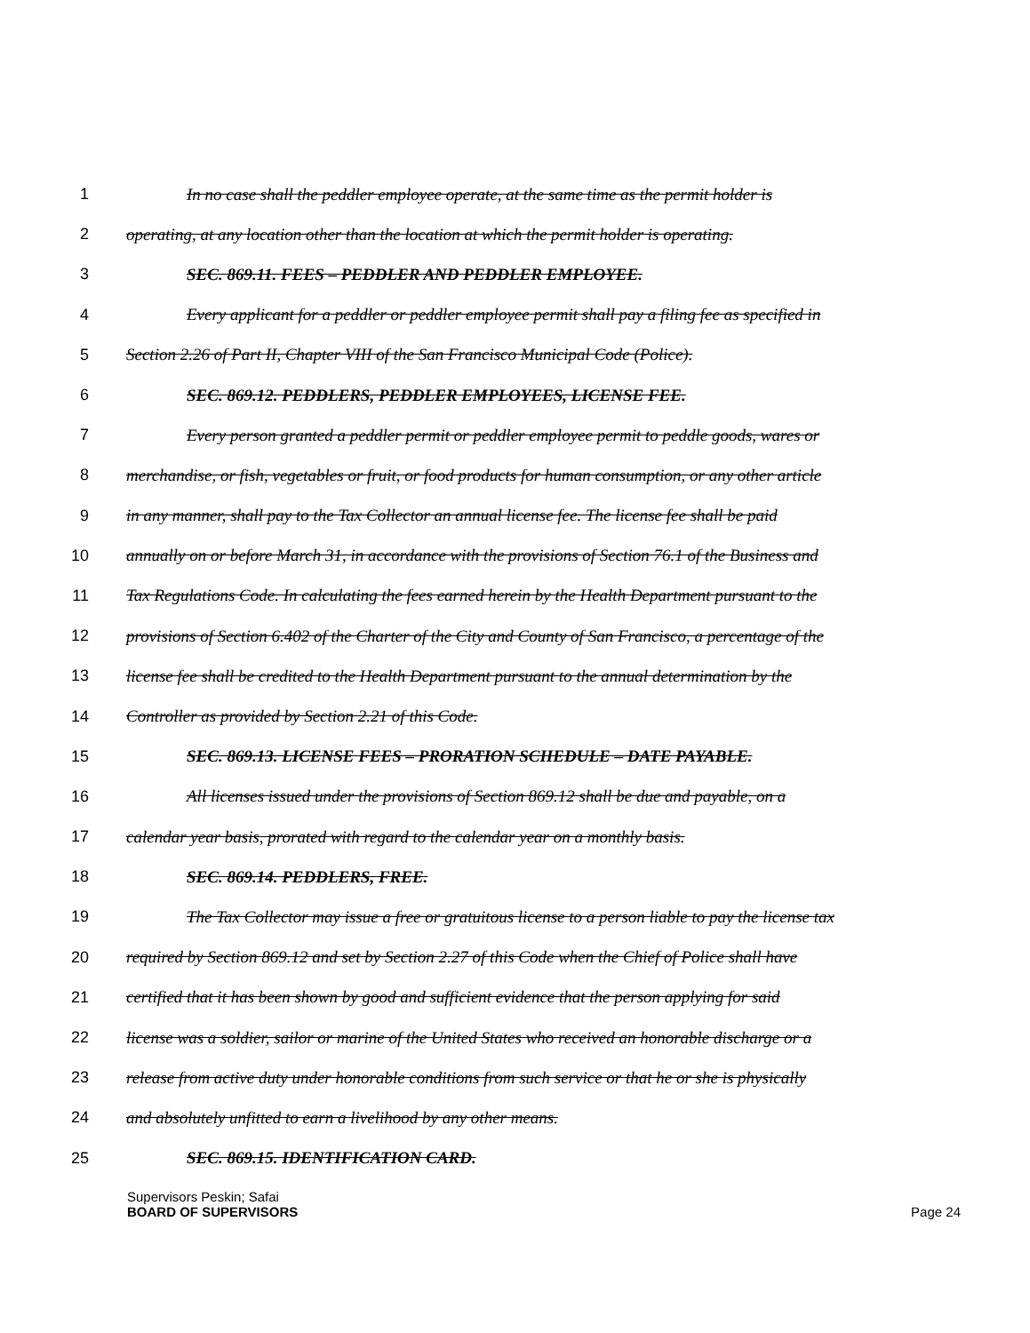1 In no case shall the peddler employee operate, at the same time as the permit holder is
2 operating, at any location other than the location at which the permit holder is operating.
3 SEC. 869.11. FEES – PEDDLER AND PEDDLER EMPLOYEE.
4 Every applicant for a peddler or peddler employee permit shall pay a filing fee as specified in
5 Section 2.26 of Part II, Chapter VIII of the San Francisco Municipal Code (Police).
6 SEC. 869.12. PEDDLERS, PEDDLER EMPLOYEES, LICENSE FEE.
7 Every person granted a peddler permit or peddler employee permit to peddle goods, wares or
8 merchandise, or fish, vegetables or fruit, or food products for human consumption, or any other article
9 in any manner, shall pay to the Tax Collector an annual license fee. The license fee shall be paid
10 annually on or before March 31, in accordance with the provisions of Section 76.1 of the Business and
11 Tax Regulations Code. In calculating the fees earned herein by the Health Department pursuant to the
12 provisions of Section 6.402 of the Charter of the City and County of San Francisco, a percentage of the
13 license fee shall be credited to the Health Department pursuant to the annual determination by the
14 Controller as provided by Section 2.21 of this Code.
15 SEC. 869.13. LICENSE FEES – PRORATION SCHEDULE – DATE PAYABLE.
16 All licenses issued under the provisions of Section 869.12 shall be due and payable, on a
17 calendar year basis, prorated with regard to the calendar year on a monthly basis.
18 SEC. 869.14. PEDDLERS, FREE.
19 The Tax Collector may issue a free or gratuitous license to a person liable to pay the license tax
20 required by Section 869.12 and set by Section 2.27 of this Code when the Chief of Police shall have
21 certified that it has been shown by good and sufficient evidence that the person applying for said
22 license was a soldier, sailor or marine of the United States who received an honorable discharge or a
23 release from active duty under honorable conditions from such service or that he or she is physically
24 and absolutely unfitted to earn a livelihood by any other means.
25 SEC. 869.15. IDENTIFICATION CARD.
Supervisors Peskin; Safai
BOARD OF SUPERVISORS Page 24